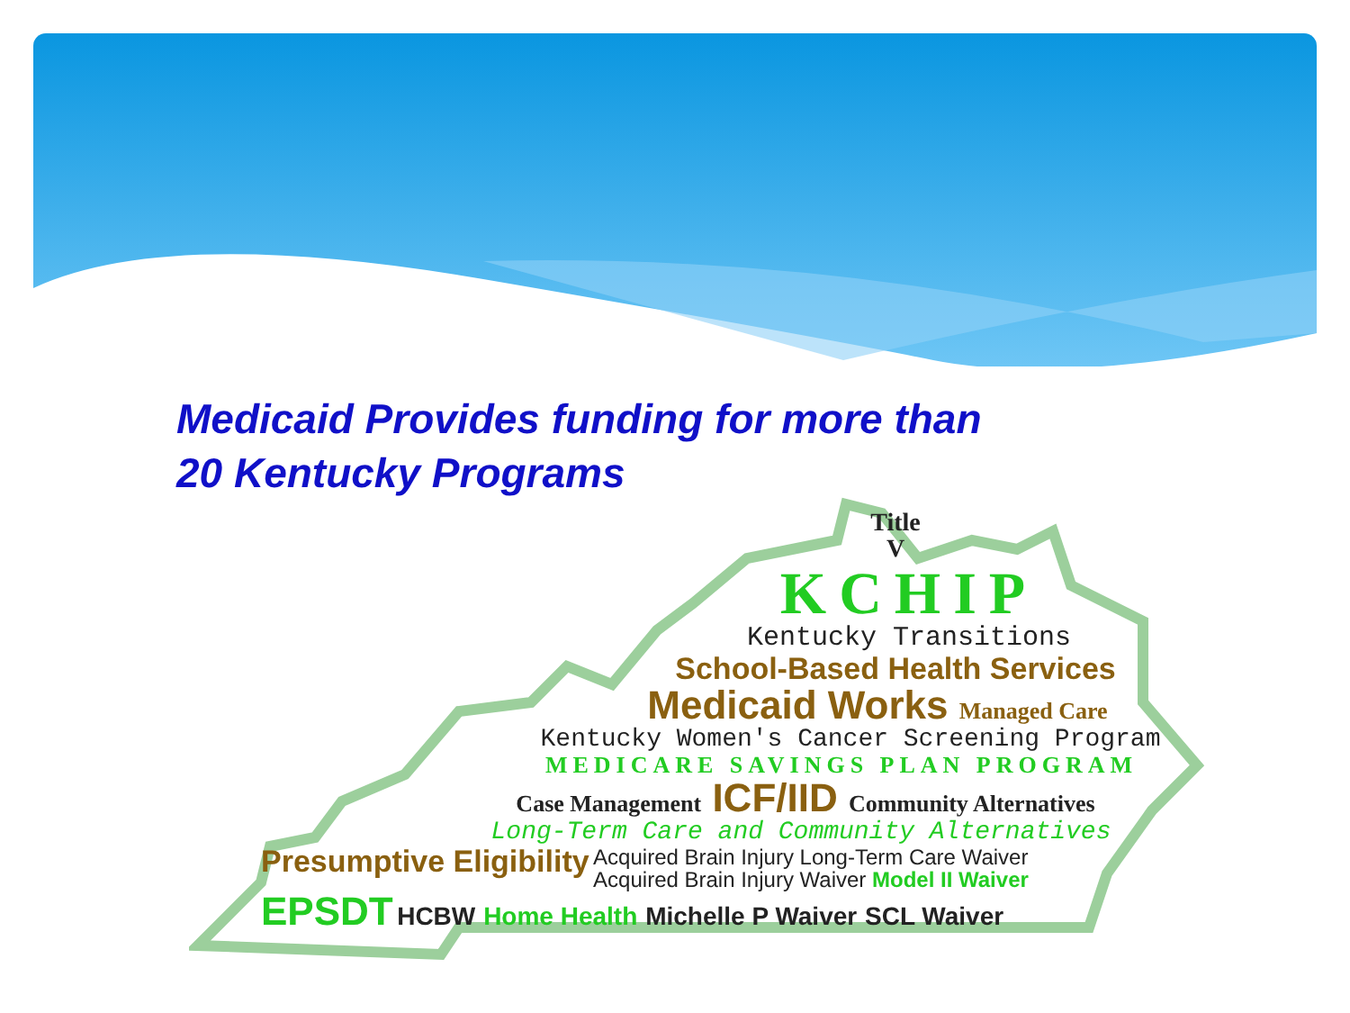Medicaid Provides funding for more than
20 Kentucky Programs
Title
V
KCHIP
Kentucky Transitions
School-Based Health Services
Medicaid Works Managed Care
Kentucky Women's Cancer Screening Program
MEDICARE SAVINGS PLAN PROGRAM
Case Management ICF/IID Community Alternatives
Long-Term Care and Community Alternatives
Presumptive Eligibility Acquired Brain Injury Long-Term Care Waiver
Acquired Brain Injury Waiver Model II Waiver
EPSDT HCBW Home Health Michelle P Waiver SCL Waiver